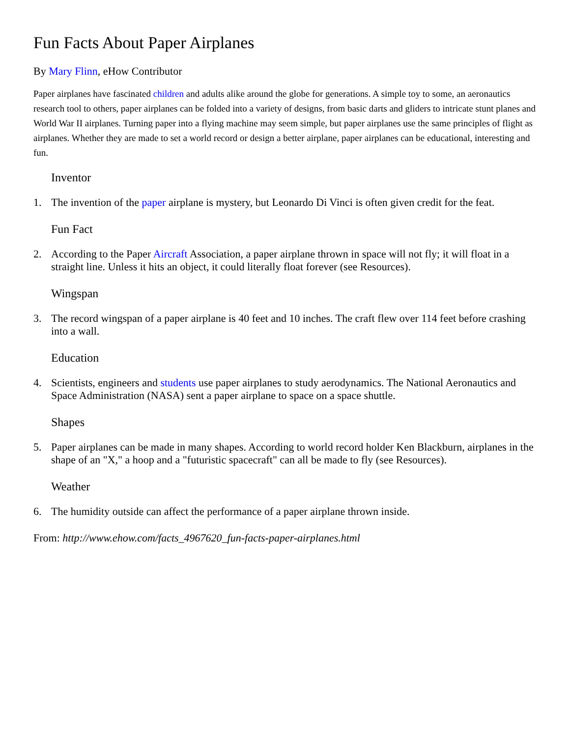Fun Facts About Paper Airplanes
By Mary Flinn, eHow Contributor
Paper airplanes have fascinated children and adults alike around the globe for generations. A simple toy to some, an aeronautics research tool to others, paper airplanes can be folded into a variety of designs, from basic darts and gliders to intricate stunt planes and World War II airplanes. Turning paper into a flying machine may seem simple, but paper airplanes use the same principles of flight as airplanes. Whether they are made to set a world record or design a better airplane, paper airplanes can be educational, interesting and fun.
Inventor
1. The invention of the paper airplane is mystery, but Leonardo Di Vinci is often given credit for the feat.
Fun Fact
2. According to the Paper Aircraft Association, a paper airplane thrown in space will not fly; it will float in a straight line. Unless it hits an object, it could literally float forever (see Resources).
Wingspan
3. The record wingspan of a paper airplane is 40 feet and 10 inches. The craft flew over 114 feet before crashing into a wall.
Education
4. Scientists, engineers and students use paper airplanes to study aerodynamics. The National Aeronautics and Space Administration (NASA) sent a paper airplane to space on a space shuttle.
Shapes
5. Paper airplanes can be made in many shapes. According to world record holder Ken Blackburn, airplanes in the shape of an "X," a hoop and a "futuristic spacecraft" can all be made to fly (see Resources).
Weather
6. The humidity outside can affect the performance of a paper airplane thrown inside.
From: http://www.ehow.com/facts_4967620_fun-facts-paper-airplanes.html